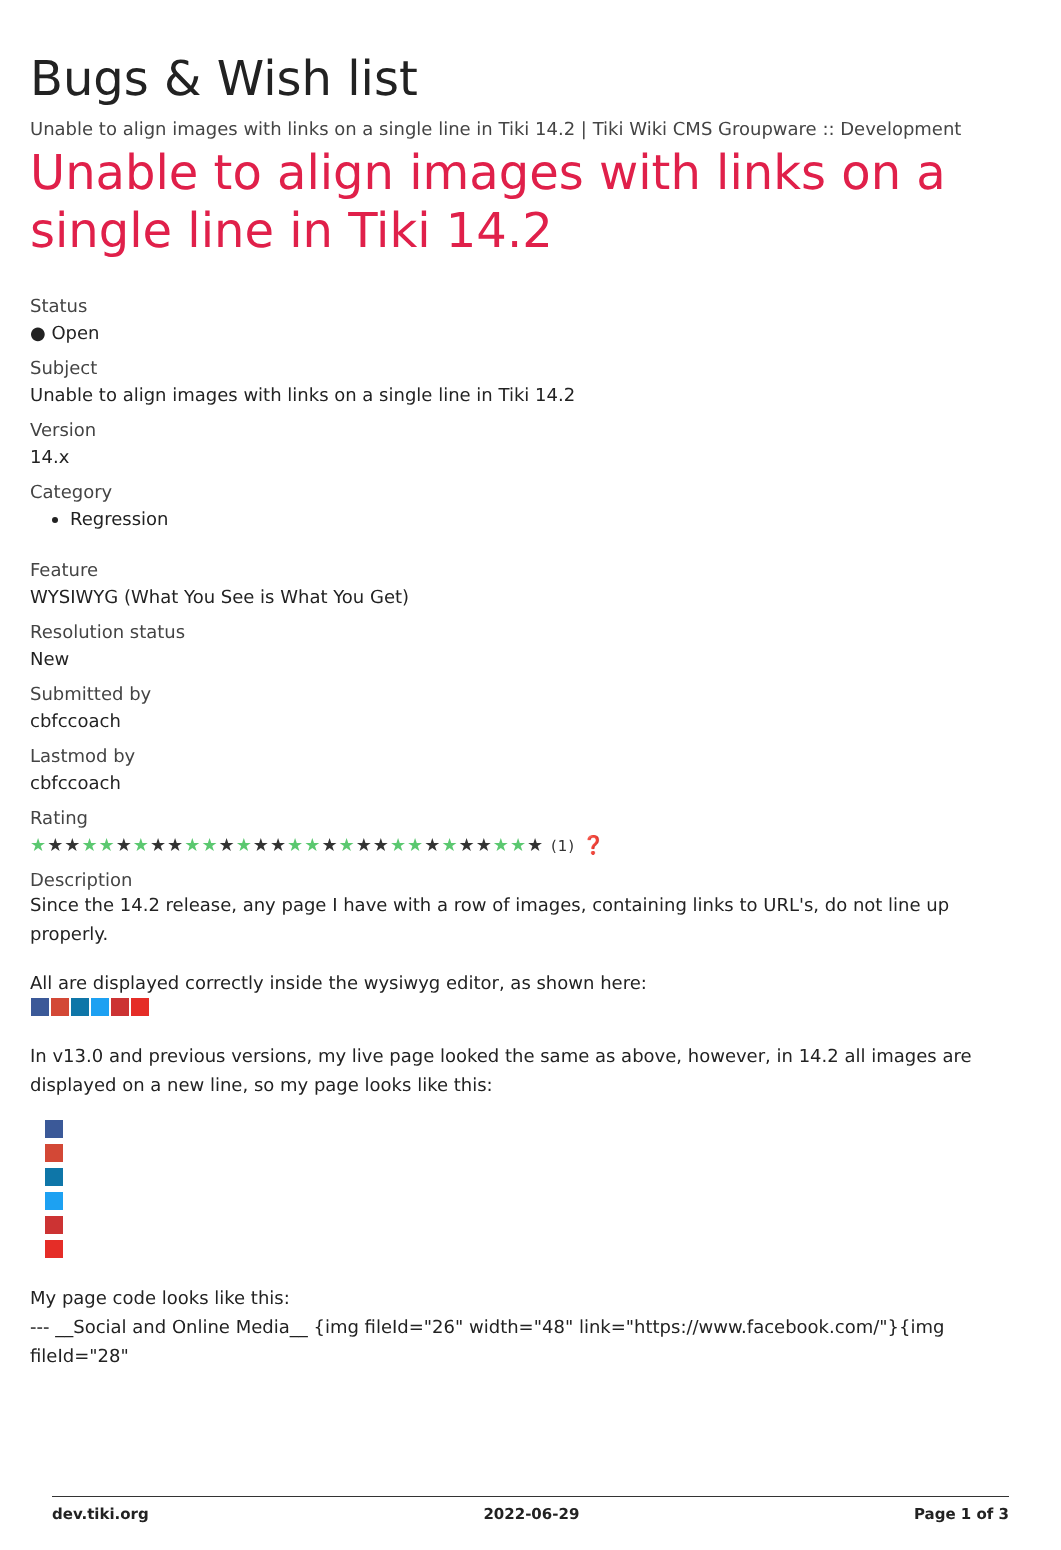Bugs & Wish list
Unable to align images with links on a single line in Tiki 14.2 | Tiki Wiki CMS Groupware :: Development
Unable to align images with links on a single line in Tiki 14.2
Status
● Open
Subject
Unable to align images with links on a single line in Tiki 14.2
Version
14.x
Category
Regression
Feature
WYSIWYG (What You See is What You Get)
Resolution status
New
Submitted by
cbfccoach
Lastmod by
cbfccoach
Rating
★★★★★★★★★★★★★★★★★★★★★★★★★★★★★★ (1) ❓
Description
Since the 14.2 release, any page I have with a row of images, containing links to URL's, do not line up properly.
All are displayed correctly inside the wysiwyg editor, as shown here:
In v13.0 and previous versions, my live page looked the same as above, however, in 14.2 all images are displayed on a new line, so my page looks like this:
My page code looks like this:
--- __Social and Online Media__ {img fileId="26" width="48" link="https://www.facebook.com/"}{img fileId="28"
dev.tiki.org 2022-06-29 Page 1 of 3